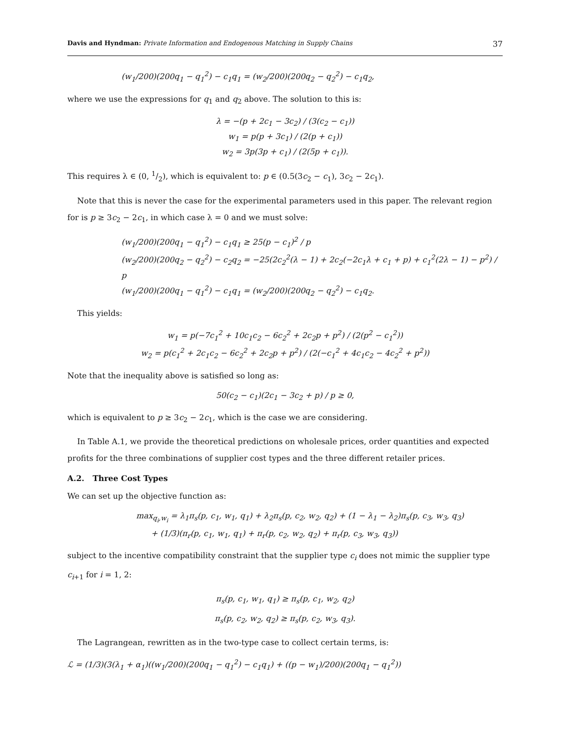Davis and Hyndman: Private Information and Endogenous Matching in Supply Chains 37
(w<sub>1</sub>/200)(200q<sub>1</sub> − q<sub>1</sub><sup>2</sup>) − c<sub>1</sub>q<sub>1</sub> = (w<sub>2</sub>/200)(200q<sub>2</sub> − q<sub>2</sub><sup>2</sup>) − c<sub>1</sub>q<sub>2</sub>,
where we use the expressions for q<sub>1</sub> and q<sub>2</sub> above. The solution to this is:
λ = −(p + 2c<sub>1</sub> − 3c<sub>2</sub>) / (3(c<sub>2</sub> − c<sub>1</sub>))
w<sub>1</sub> = p(p + 3c<sub>1</sub>) / (2(p + c<sub>1</sub>))
w<sub>2</sub> = 3p(3p + c<sub>1</sub>) / (2(5p + c<sub>1</sub>)).
This requires λ ∈ (0, 1/2), which is equivalent to: p ∈ (0.5(3c<sub>2</sub> − c<sub>1</sub>), 3c<sub>2</sub> − 2c<sub>1</sub>).
Note that this is never the case for the experimental parameters used in this paper. The relevant region for is p ≥ 3c<sub>2</sub> − 2c<sub>1</sub>, in which case λ = 0 and we must solve:
(w<sub>1</sub>/200)(200q<sub>1</sub> − q<sub>1</sub><sup>2</sup>) − c<sub>1</sub>q<sub>1</sub> ≥ 25(p − c<sub>1</sub>)<sup>2</sup> / p
(w<sub>2</sub>/200)(200q<sub>2</sub> − q<sub>2</sub><sup>2</sup>) − c<sub>2</sub>q<sub>2</sub> = −25(2c<sub>2</sub><sup>2</sup>(λ − 1) + 2c<sub>2</sub>(−2c<sub>1</sub>λ + c<sub>1</sub> + p) + c<sub>1</sub><sup>2</sup>(2λ − 1) − p<sup>2</sup>) / p
(w<sub>1</sub>/200)(200q<sub>1</sub> − q<sub>1</sub><sup>2</sup>) − c<sub>1</sub>q<sub>1</sub> = (w<sub>2</sub>/200)(200q<sub>2</sub> − q<sub>2</sub><sup>2</sup>) − c<sub>1</sub>q<sub>2</sub>.
This yields:
w<sub>1</sub> = p(−7c<sub>1</sub><sup>2</sup> + 10c<sub>1</sub>c<sub>2</sub> − 6c<sub>2</sub><sup>2</sup> + 2c<sub>2</sub>p + p<sup>2</sup>) / (2(p<sup>2</sup> − c<sub>1</sub><sup>2</sup>))
w<sub>2</sub> = p(c<sub>1</sub><sup>2</sup> + 2c<sub>1</sub>c<sub>2</sub> − 6c<sub>2</sub><sup>2</sup> + 2c<sub>2</sub>p + p<sup>2</sup>) / (2(−c<sub>1</sub><sup>2</sup> + 4c<sub>1</sub>c<sub>2</sub> − 4c<sub>2</sub><sup>2</sup> + p<sup>2</sup>))
Note that the inequality above is satisfied so long as:
50(c<sub>2</sub> − c<sub>1</sub>)(2c<sub>1</sub> − 3c<sub>2</sub> + p) / p ≥ 0,
which is equivalent to p ≥ 3c<sub>2</sub> − 2c<sub>1</sub>, which is the case we are considering.
In Table A.1, we provide the theoretical predictions on wholesale prices, order quantities and expected profits for the three combinations of supplier cost types and the three different retailer prices.
A.2. Three Cost Types
We can set up the objective function as:
max<sub>q<sub>i</sub>,w<sub>i</sub></sub> = λ<sub>1</sub>π<sub>s</sub>(p, c<sub>1</sub>, w<sub>1</sub>, q<sub>1</sub>) + λ<sub>2</sub>π<sub>s</sub>(p, c<sub>2</sub>, w<sub>2</sub>, q<sub>2</sub>) + (1 − λ<sub>1</sub> − λ<sub>2</sub>)π<sub>s</sub>(p, c<sub>3</sub>, w<sub>3</sub>, q<sub>3</sub>)
+ (1/3)(π<sub>r</sub>(p, c<sub>1</sub>, w<sub>1</sub>, q<sub>1</sub>) + π<sub>r</sub>(p, c<sub>2</sub>, w<sub>2</sub>, q<sub>2</sub>) + π<sub>r</sub>(p, c<sub>3</sub>, w<sub>3</sub>, q<sub>3</sub>))
subject to the incentive compatibility constraint that the supplier type c<sub>i</sub> does not mimic the supplier type c<sub>i+1</sub> for i = 1, 2:
π<sub>s</sub>(p, c<sub>1</sub>, w<sub>1</sub>, q<sub>1</sub>) ≥ π<sub>s</sub>(p, c<sub>1</sub>, w<sub>2</sub>, q<sub>2</sub>)
π<sub>s</sub>(p, c<sub>2</sub>, w<sub>2</sub>, q<sub>2</sub>) ≥ π<sub>s</sub>(p, c<sub>2</sub>, w<sub>3</sub>, q<sub>3</sub>).
The Lagrangean, rewritten as in the two-type case to collect certain terms, is:
ℒ = (1/3)(3(λ<sub>1</sub> + α<sub>1</sub>)((w<sub>1</sub>/200)(200q<sub>1</sub> − q<sub>1</sub><sup>2</sup>) − c<sub>1</sub>q<sub>1</sub>) + ((p − w<sub>1</sub>)/200)(200q<sub>1</sub> − q<sub>1</sub><sup>2</sup>))